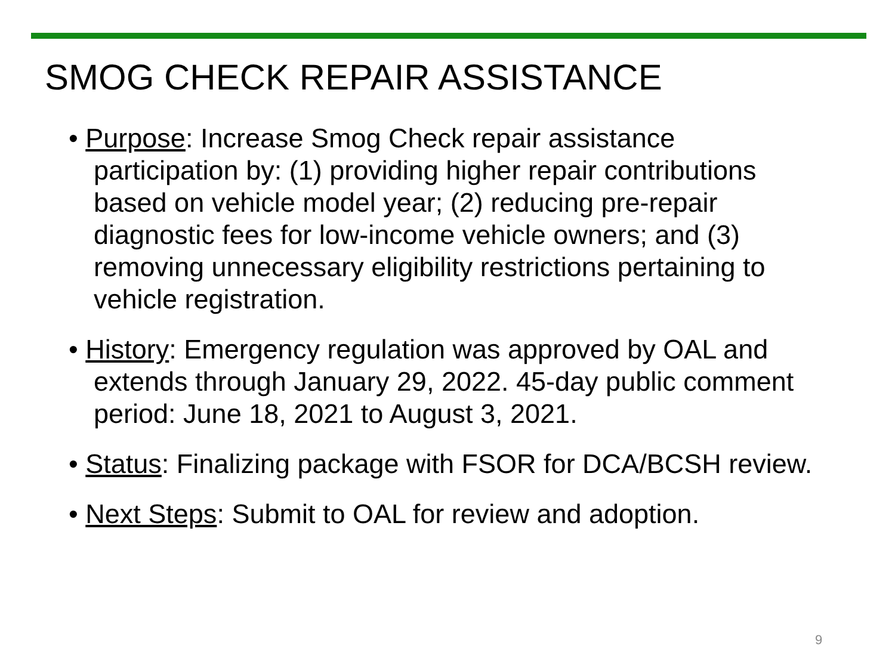SMOG CHECK REPAIR ASSISTANCE
• Purpose: Increase Smog Check repair assistance participation by: (1) providing higher repair contributions based on vehicle model year; (2) reducing pre-repair diagnostic fees for low-income vehicle owners; and (3) removing unnecessary eligibility restrictions pertaining to vehicle registration.
• History: Emergency regulation was approved by OAL and extends through January 29, 2022. 45-day public comment period: June 18, 2021 to August 3, 2021.
• Status: Finalizing package with FSOR for DCA/BCSH review.
• Next Steps: Submit to OAL for review and adoption.
9